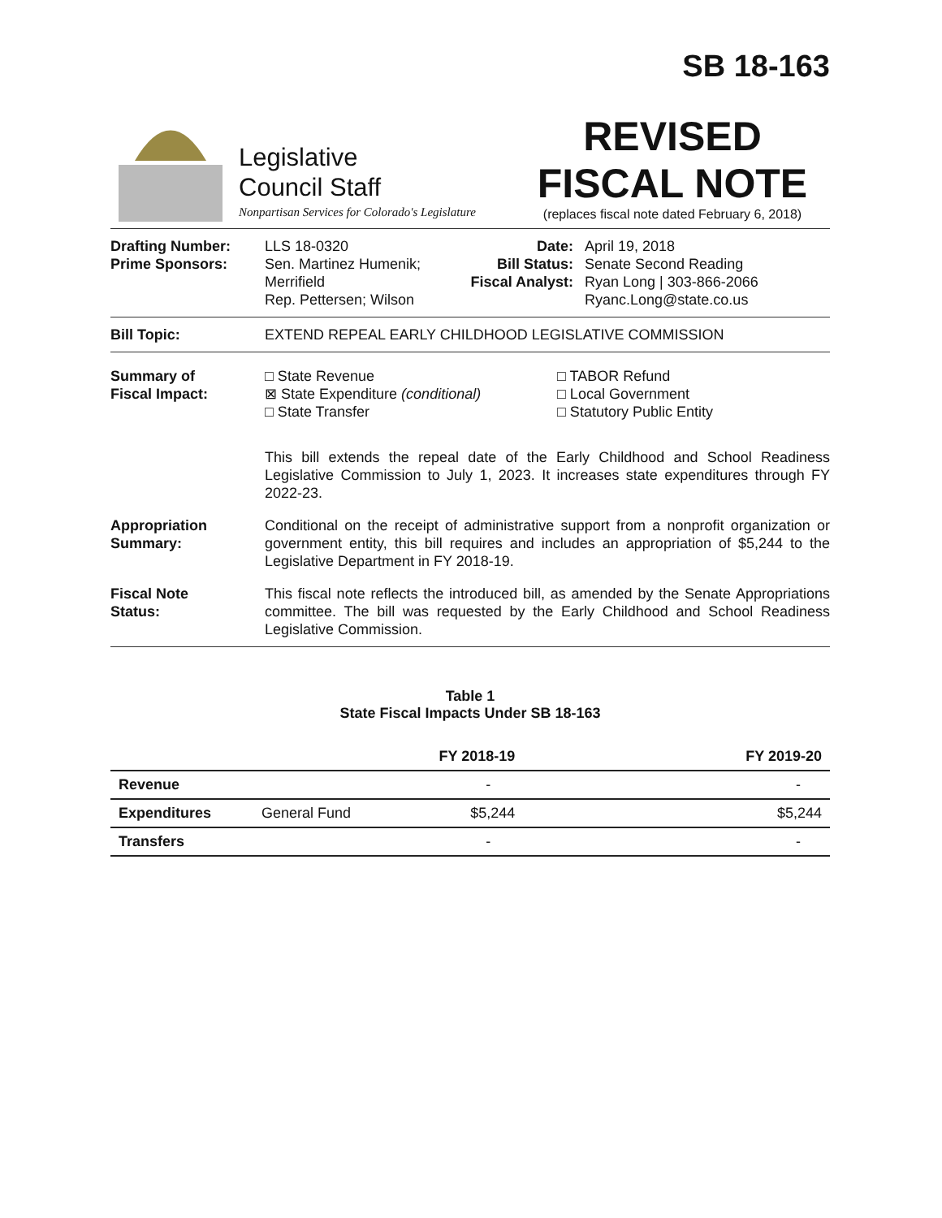SB 18-163
Legislative
Council Staff
Nonpartisan Services for Colorado's Legislature
REVISED
FISCAL NOTE
(replaces fiscal note dated February 6, 2018)
Drafting Number:
Prime Sponsors:
LLS 18-0320
Sen. Martinez Humenik; Merrifield
Rep. Pettersen; Wilson
Date:
Bill Status:
Fiscal Analyst:
April 19, 2018
Senate Second Reading
Ryan Long | 303-866-2066
Ryanc.Long@state.co.us
Bill Topic: EXTEND REPEAL EARLY CHILDHOOD LEGISLATIVE COMMISSION
Summary of
Fiscal Impact:
□ State Revenue
⊠ State Expenditure (conditional)
□ State Transfer
□ TABOR Refund
□ Local Government
□ Statutory Public Entity
This bill extends the repeal date of the Early Childhood and School Readiness Legislative Commission to July 1, 2023. It increases state expenditures through FY 2022-23.
Appropriation
Summary:
Conditional on the receipt of administrative support from a nonprofit organization or government entity, this bill requires and includes an appropriation of $5,244 to the Legislative Department in FY 2018-19.
Fiscal Note
Status:
This fiscal note reflects the introduced bill, as amended by the Senate Appropriations committee. The bill was requested by the Early Childhood and School Readiness Legislative Commission.
Table 1
State Fiscal Impacts Under SB 18-163
| | | FY 2018-19 | FY 2019-20 |
| --- | --- | --- | --- |
| Revenue | | - | - |
| Expenditures | General Fund | $5,244 | $5,244 |
| Transfers | | - | - |